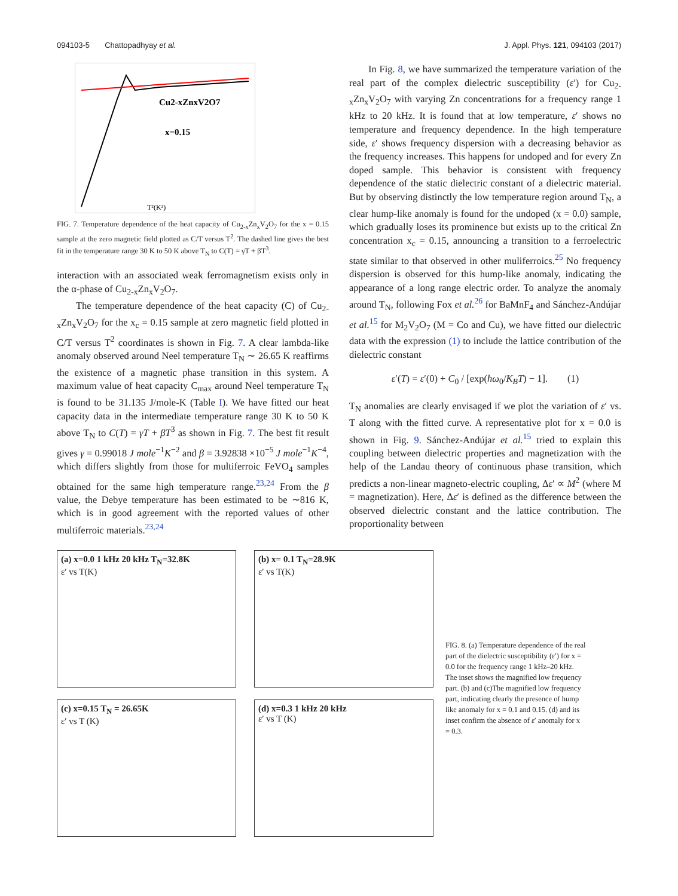094103-5 Chattopadhyay et al. J. Appl. Phys. 121, 094103 (2017)
Cu2-xZnxV2O7
x=0.15
T²(K²)
FIG. 7. Temperature dependence of the heat capacity of Cu<sub>2-x</sub>Zn<sub>x</sub>V<sub>2</sub>O<sub>7</sub> for the x = 0.15 sample at the zero magnetic field plotted as C/T versus T<sup>2</sup>. The dashed line gives the best fit in the temperature range 30 K to 50 K above T<sub>N</sub> to C(T) = γT + βT<sup>3</sup>.
interaction with an associated weak ferromagnetism exists only in the α-phase of Cu<sub>2-x</sub>Zn<sub>x</sub>V<sub>2</sub>O<sub>7</sub>.
The temperature dependence of the heat capacity (C) of Cu<sub>2-x</sub>Zn<sub>x</sub>V<sub>2</sub>O<sub>7</sub> for the x<sub>c</sub> = 0.15 sample at zero magnetic field plotted in C/T versus T<sup>2</sup> coordinates is shown in Fig. 7. A clear lambda-like anomaly observed around Neel temperature T<sub>N</sub> ∼ 26.65 K reaffirms the existence of a magnetic phase transition in this system. A maximum value of heat capacity C<sub>max</sub> around Neel temperature T<sub>N</sub> is found to be 31.135 J/mole-K (Table I). We have fitted our heat capacity data in the intermediate temperature range 30 K to 50 K above T<sub>N</sub> to C(T) = γT + βT<sup>3</sup> as shown in Fig. 7. The best fit result gives γ = 0.99018 J mole<sup>−1</sup>K<sup>−2</sup> and β = 3.92838 ×10<sup>−5</sup> J mole<sup>−1</sup>K<sup>−4</sup>, which differs slightly from those for multiferroic FeVO<sub>4</sub> samples obtained for the same high temperature range.<sup>23,24</sup> From the β value, the Debye temperature has been estimated to be ∼816 K, which is in good agreement with the reported values of other multiferroic materials.<sup>23,24</sup>
In Fig. 8, we have summarized the temperature variation of the real part of the complex dielectric susceptibility (ε′) for Cu<sub>2-x</sub>Zn<sub>x</sub>V<sub>2</sub>O<sub>7</sub> with varying Zn concentrations for a frequency range 1 kHz to 20 kHz. It is found that at low temperature, ε′ shows no temperature and frequency dependence. In the high temperature side, ε′ shows frequency dispersion with a decreasing behavior as the frequency increases. This happens for undoped and for every Zn doped sample. This behavior is consistent with frequency dependence of the static dielectric constant of a dielectric material. But by observing distinctly the low temperature region around T<sub>N</sub>, a clear hump-like anomaly is found for the undoped (x = 0.0) sample, which gradually loses its prominence but exists up to the critical Zn concentration x<sub>c</sub> = 0.15, announcing a transition to a ferroelectric state similar to that observed in other muliferroics.<sup>25</sup> No frequency dispersion is observed for this hump-like anomaly, indicating the appearance of a long range electric order. To analyze the anomaly around T<sub>N</sub>, following Fox et al.<sup>26</sup> for BaMnF<sub>4</sub> and Sánchez-Andújar et al.<sup>15</sup> for M<sub>2</sub>V<sub>2</sub>O<sub>7</sub> (M = Co and Cu), we have fitted our dielectric data with the expression (1) to include the lattice contribution of the dielectric constant
ε′(T) = ε′(0) + C<sub>0</sub> / [exp(ħω<sub>0</sub>/K<sub>B</sub>T) − 1]. (1)
T<sub>N</sub> anomalies are clearly envisaged if we plot the variation of ε′ vs. T along with the fitted curve. A representative plot for x = 0.0 is shown in Fig. 9. Sánchez-Andújar et al.<sup>15</sup> tried to explain this coupling between dielectric properties and magnetization with the help of the Landau theory of continuous phase transition, which predicts a non-linear magneto-electric coupling, Δε′ ∝ M<sup>2</sup> (where M = magnetization). Here, Δε′ is defined as the difference between the observed dielectric constant and the lattice contribution. The proportionality between
(a) x=0.0 1 kHz 20 kHz T<sub>N</sub>=32.8K
ε′ vs T(K)
(b) x= 0.1 T<sub>N</sub>=28.9K
ε′ vs T(K)
(c) x=0.15 T<sub>N</sub> = 26.65K
ε′ vs T (K)
(d) x=0.3 1 kHz 20 kHz
ε′ vs T (K)
FIG. 8. (a) Temperature dependence of the real part of the dielectric susceptibility (ε′) for x = 0.0 for the frequency range 1 kHz–20 kHz. The inset shows the magnified low frequency part. (b) and (c)The magnified low frequency part, indicating clearly the presence of hump like anomaly for x = 0.1 and 0.15. (d) and its inset confirm the absence of ε′ anomaly for x = 0.3.